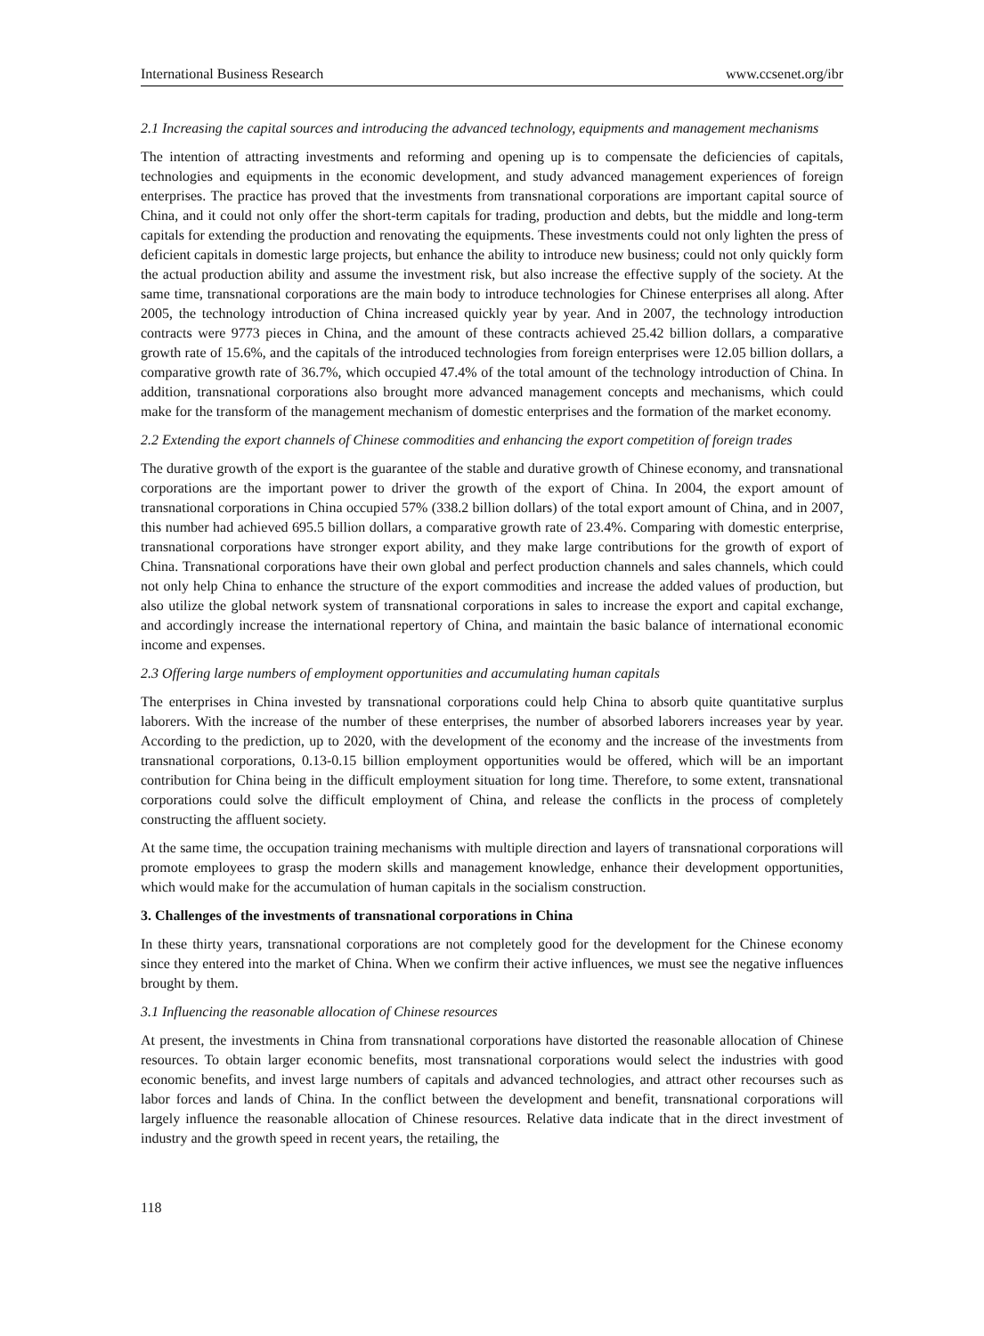International Business Research www.ccsenet.org/ibr
2.1 Increasing the capital sources and introducing the advanced technology, equipments and management mechanisms
The intention of attracting investments and reforming and opening up is to compensate the deficiencies of capitals, technologies and equipments in the economic development, and study advanced management experiences of foreign enterprises. The practice has proved that the investments from transnational corporations are important capital source of China, and it could not only offer the short-term capitals for trading, production and debts, but the middle and long-term capitals for extending the production and renovating the equipments. These investments could not only lighten the press of deficient capitals in domestic large projects, but enhance the ability to introduce new business; could not only quickly form the actual production ability and assume the investment risk, but also increase the effective supply of the society. At the same time, transnational corporations are the main body to introduce technologies for Chinese enterprises all along. After 2005, the technology introduction of China increased quickly year by year. And in 2007, the technology introduction contracts were 9773 pieces in China, and the amount of these contracts achieved 25.42 billion dollars, a comparative growth rate of 15.6%, and the capitals of the introduced technologies from foreign enterprises were 12.05 billion dollars, a comparative growth rate of 36.7%, which occupied 47.4% of the total amount of the technology introduction of China. In addition, transnational corporations also brought more advanced management concepts and mechanisms, which could make for the transform of the management mechanism of domestic enterprises and the formation of the market economy.
2.2 Extending the export channels of Chinese commodities and enhancing the export competition of foreign trades
The durative growth of the export is the guarantee of the stable and durative growth of Chinese economy, and transnational corporations are the important power to driver the growth of the export of China. In 2004, the export amount of transnational corporations in China occupied 57% (338.2 billion dollars) of the total export amount of China, and in 2007, this number had achieved 695.5 billion dollars, a comparative growth rate of 23.4%. Comparing with domestic enterprise, transnational corporations have stronger export ability, and they make large contributions for the growth of export of China. Transnational corporations have their own global and perfect production channels and sales channels, which could not only help China to enhance the structure of the export commodities and increase the added values of production, but also utilize the global network system of transnational corporations in sales to increase the export and capital exchange, and accordingly increase the international repertory of China, and maintain the basic balance of international economic income and expenses.
2.3 Offering large numbers of employment opportunities and accumulating human capitals
The enterprises in China invested by transnational corporations could help China to absorb quite quantitative surplus laborers. With the increase of the number of these enterprises, the number of absorbed laborers increases year by year. According to the prediction, up to 2020, with the development of the economy and the increase of the investments from transnational corporations, 0.13-0.15 billion employment opportunities would be offered, which will be an important contribution for China being in the difficult employment situation for long time. Therefore, to some extent, transnational corporations could solve the difficult employment of China, and release the conflicts in the process of completely constructing the affluent society.
At the same time, the occupation training mechanisms with multiple direction and layers of transnational corporations will promote employees to grasp the modern skills and management knowledge, enhance their development opportunities, which would make for the accumulation of human capitals in the socialism construction.
3. Challenges of the investments of transnational corporations in China
In these thirty years, transnational corporations are not completely good for the development for the Chinese economy since they entered into the market of China. When we confirm their active influences, we must see the negative influences brought by them.
3.1 Influencing the reasonable allocation of Chinese resources
At present, the investments in China from transnational corporations have distorted the reasonable allocation of Chinese resources. To obtain larger economic benefits, most transnational corporations would select the industries with good economic benefits, and invest large numbers of capitals and advanced technologies, and attract other recourses such as labor forces and lands of China. In the conflict between the development and benefit, transnational corporations will largely influence the reasonable allocation of Chinese resources. Relative data indicate that in the direct investment of industry and the growth speed in recent years, the retailing, the
118